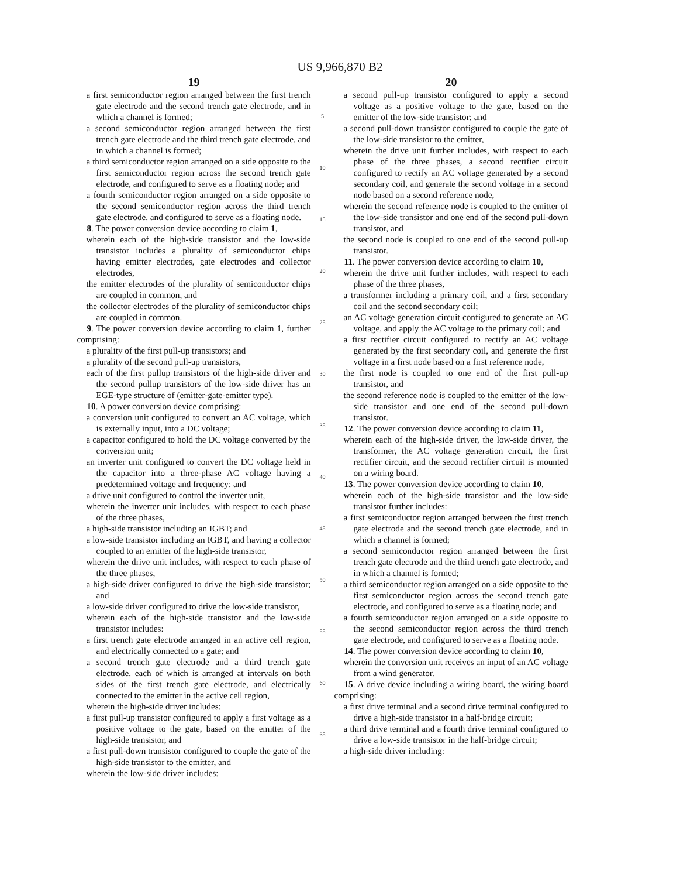US 9,966,870 B2
19
a first semiconductor region arranged between the first trench gate electrode and the second trench gate electrode, and in which a channel is formed;
a second semiconductor region arranged between the first trench gate electrode and the third trench gate electrode, and in which a channel is formed;
a third semiconductor region arranged on a side opposite to the first semiconductor region across the second trench gate electrode, and configured to serve as a floating node; and
a fourth semiconductor region arranged on a side opposite to the second semiconductor region across the third trench gate electrode, and configured to serve as a floating node.
8. The power conversion device according to claim 1,
wherein each of the high-side transistor and the low-side transistor includes a plurality of semiconductor chips having emitter electrodes, gate electrodes and collector electrodes,
the emitter electrodes of the plurality of semiconductor chips are coupled in common, and
the collector electrodes of the plurality of semiconductor chips are coupled in common.
9. The power conversion device according to claim 1, further comprising:
a plurality of the first pull-up transistors; and
a plurality of the second pull-up transistors,
each of the first pullup transistors of the high-side driver and the second pullup transistors of the low-side driver has an EGE-type structure of (emitter-gate-emitter type).
10. A power conversion device comprising:
a conversion unit configured to convert an AC voltage, which is externally input, into a DC voltage;
a capacitor configured to hold the DC voltage converted by the conversion unit;
an inverter unit configured to convert the DC voltage held in the capacitor into a three-phase AC voltage having a predetermined voltage and frequency; and
a drive unit configured to control the inverter unit,
wherein the inverter unit includes, with respect to each phase of the three phases,
a high-side transistor including an IGBT; and
a low-side transistor including an IGBT, and having a collector coupled to an emitter of the high-side transistor,
wherein the drive unit includes, with respect to each phase of the three phases,
a high-side driver configured to drive the high-side transistor; and
a low-side driver configured to drive the low-side transistor,
wherein each of the high-side transistor and the low-side transistor includes:
a first trench gate electrode arranged in an active cell region, and electrically connected to a gate; and
a second trench gate electrode and a third trench gate electrode, each of which is arranged at intervals on both sides of the first trench gate electrode, and electrically connected to the emitter in the active cell region,
wherein the high-side driver includes:
a first pull-up transistor configured to apply a first voltage as a positive voltage to the gate, based on the emitter of the high-side transistor, and
a first pull-down transistor configured to couple the gate of the high-side transistor to the emitter, and
wherein the low-side driver includes:
5
10
15
20
25
30
35
40
45
50
55
60
65
20
a second pull-up transistor configured to apply a second voltage as a positive voltage to the gate, based on the emitter of the low-side transistor; and
a second pull-down transistor configured to couple the gate of the low-side transistor to the emitter,
wherein the drive unit further includes, with respect to each phase of the three phases, a second rectifier circuit configured to rectify an AC voltage generated by a second secondary coil, and generate the second voltage in a second node based on a second reference node,
wherein the second reference node is coupled to the emitter of the low-side transistor and one end of the second pull-down transistor, and
the second node is coupled to one end of the second pull-up transistor.
11. The power conversion device according to claim 10,
wherein the drive unit further includes, with respect to each phase of the three phases,
a transformer including a primary coil, and a first secondary coil and the second secondary coil;
an AC voltage generation circuit configured to generate an AC voltage, and apply the AC voltage to the primary coil; and
a first rectifier circuit configured to rectify an AC voltage generated by the first secondary coil, and generate the first voltage in a first node based on a first reference node,
the first node is coupled to one end of the first pull-up transistor, and
the second reference node is coupled to the emitter of the low-side transistor and one end of the second pull-down transistor.
12. The power conversion device according to claim 11,
wherein each of the high-side driver, the low-side driver, the transformer, the AC voltage generation circuit, the first rectifier circuit, and the second rectifier circuit is mounted on a wiring board.
13. The power conversion device according to claim 10,
wherein each of the high-side transistor and the low-side transistor further includes:
a first semiconductor region arranged between the first trench gate electrode and the second trench gate electrode, and in which a channel is formed;
a second semiconductor region arranged between the first trench gate electrode and the third trench gate electrode, and in which a channel is formed;
a third semiconductor region arranged on a side opposite to the first semiconductor region across the second trench gate electrode, and configured to serve as a floating node; and
a fourth semiconductor region arranged on a side opposite to the second semiconductor region across the third trench gate electrode, and configured to serve as a floating node.
14. The power conversion device according to claim 10,
wherein the conversion unit receives an input of an AC voltage from a wind generator.
15. A drive device including a wiring board, the wiring board comprising:
a first drive terminal and a second drive terminal configured to drive a high-side transistor in a half-bridge circuit;
a third drive terminal and a fourth drive terminal configured to drive a low-side transistor in the half-bridge circuit;
a high-side driver including: